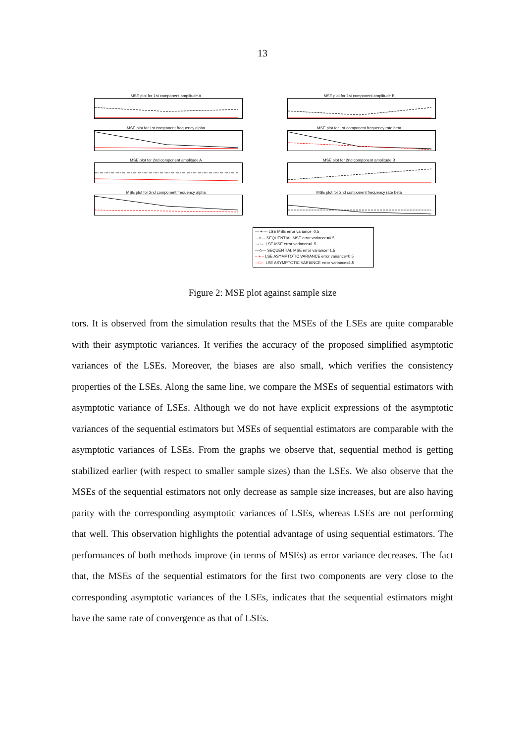13
MSE plot for 1st component amplitude A
MSE plot for 1st component amplitude B
MSE plot for 1st component frequency alpha
MSE plot for 1st component frequency rate beta
MSE plot for 2nd component amplitude A
MSE plot for 2nd component amplitude B
MSE plot for 2nd component frequency alpha
MSE plot for 2nd component frequency rate beta
— + — LSE MSE error variance=0.5
···○··· SEQUENTIAL MSE error variance=0.5
·–□–· LSE MSE error variance=1.5
—◇— SEQUENTIAL MSE error variance=1.5
– + – LSE ASYMPTOTIC VARIANCE error variance=0.5
·–□–· LSE ASYMPTOTIC VARIANCE error variance=1.5
Figure 2: MSE plot against sample size
tors. It is observed from the simulation results that the MSEs of the LSEs are quite comparable with their asymptotic variances. It verifies the accuracy of the proposed simplified asymptotic variances of the LSEs. Moreover, the biases are also small, which verifies the consistency properties of the LSEs. Along the same line, we compare the MSEs of sequential estimators with asymptotic variance of LSEs. Although we do not have explicit expressions of the asymptotic variances of the sequential estimators but MSEs of sequential estimators are comparable with the asymptotic variances of LSEs. From the graphs we observe that, sequential method is getting stabilized earlier (with respect to smaller sample sizes) than the LSEs. We also observe that the MSEs of the sequential estimators not only decrease as sample size increases, but are also having parity with the corresponding asymptotic variances of LSEs, whereas LSEs are not performing that well. This observation highlights the potential advantage of using sequential estimators. The performances of both methods improve (in terms of MSEs) as error variance decreases. The fact that, the MSEs of the sequential estimators for the first two components are very close to the corresponding asymptotic variances of the LSEs, indicates that the sequential estimators might have the same rate of convergence as that of LSEs.